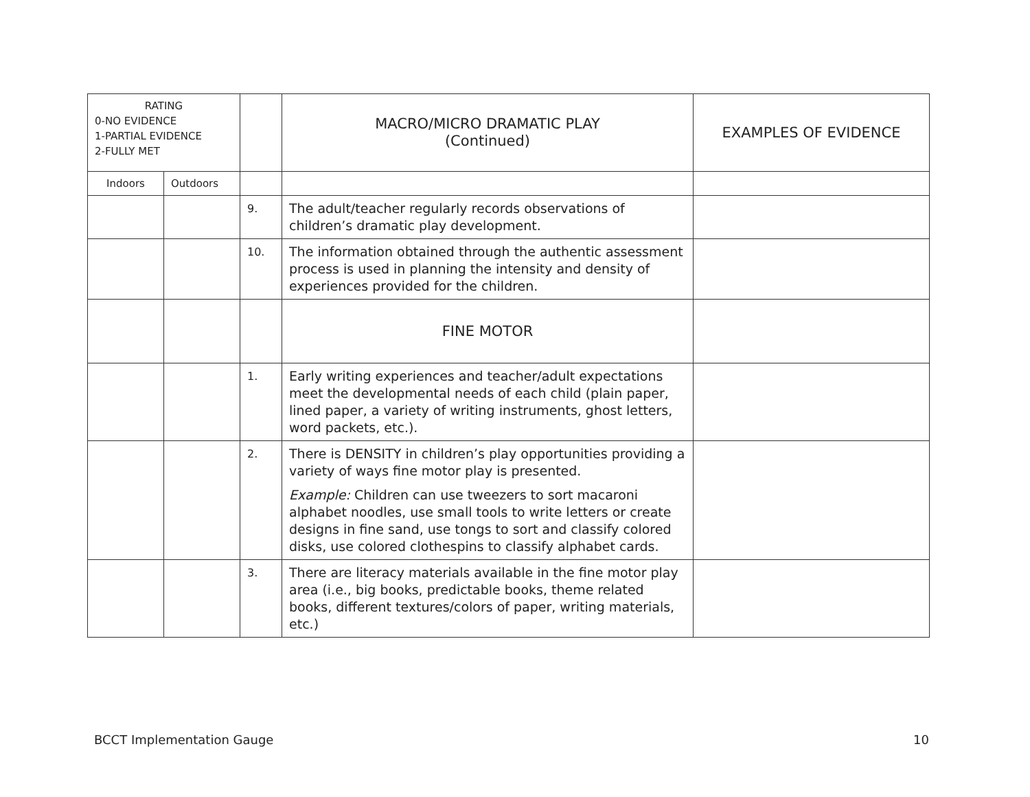| RATING 0-NO EVIDENCE 1-PARTIAL EVIDENCE 2-FULLY MET | | | MACRO/MICRO DRAMATIC PLAY (Continued) | EXAMPLES OF EVIDENCE |
| --- | --- | --- | --- | --- |
| Indoors | Outdoors | | | |
| | | 9. | The adult/teacher regularly records observations of children’s dramatic play development. | |
| | | 10. | The information obtained through the authentic assessment process is used in planning the intensity and density of experiences provided for the children. | |
| | | | FINE MOTOR | |
| | | 1. | Early writing experiences and teacher/adult expectations meet the developmental needs of each child (plain paper, lined paper, a variety of writing instruments, ghost letters, word packets, etc.). | |
| | | 2. | There is DENSITY in children’s play opportunities providing a variety of ways fine motor play is presented. Example: Children can use tweezers to sort macaroni alphabet noodles, use small tools to write letters or create designs in fine sand, use tongs to sort and classify colored disks, use colored clothespins to classify alphabet cards. | |
| | | 3. | There are literacy materials available in the fine motor play area (i.e., big books, predictable books, theme related books, different textures/colors of paper, writing materials, etc.) | |
BCCT Implementation Gauge 10